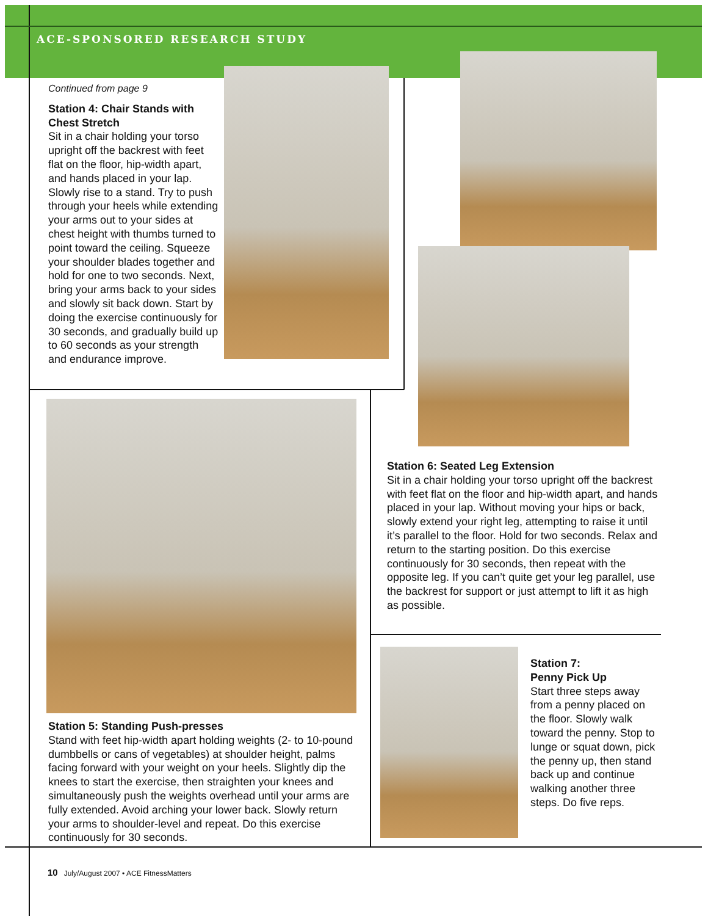ACE-SPONSORED RESEARCH STUDY
Continued from page 9
Station 4: Chair Stands with Chest Stretch
Sit in a chair holding your torso upright off the backrest with feet flat on the floor, hip-width apart, and hands placed in your lap. Slowly rise to a stand. Try to push through your heels while extending your arms out to your sides at chest height with thumbs turned to point toward the ceiling. Squeeze your shoulder blades together and hold for one to two seconds. Next, bring your arms back to your sides and slowly sit back down. Start by doing the exercise continuously for 30 seconds, and gradually build up to 60 seconds as your strength and endurance improve.
Station 6: Seated Leg Extension
Sit in a chair holding your torso upright off the backrest with feet flat on the floor and hip-width apart, and hands placed in your lap. Without moving your hips or back, slowly extend your right leg, attempting to raise it until it’s parallel to the floor. Hold for two seconds. Relax and return to the starting position. Do this exercise continuously for 30 seconds, then repeat with the opposite leg. If you can’t quite get your leg parallel, use the backrest for support or just attempt to lift it as high as possible.
Station 7:
Penny Pick Up
Start three steps away from a penny placed on the floor. Slowly walk toward the penny. Stop to lunge or squat down, pick the penny up, then stand back up and continue walking another three steps. Do five reps.
Station 5: Standing Push-presses
Stand with feet hip-width apart holding weights (2- to 10-pound dumbbells or cans of vegetables) at shoulder height, palms facing forward with your weight on your heels. Slightly dip the knees to start the exercise, then straighten your knees and simultaneously push the weights overhead until your arms are fully extended. Avoid arching your lower back. Slowly return your arms to shoulder-level and repeat. Do this exercise continuously for 30 seconds.
10 July/August 2007 • ACE FitnessMatters